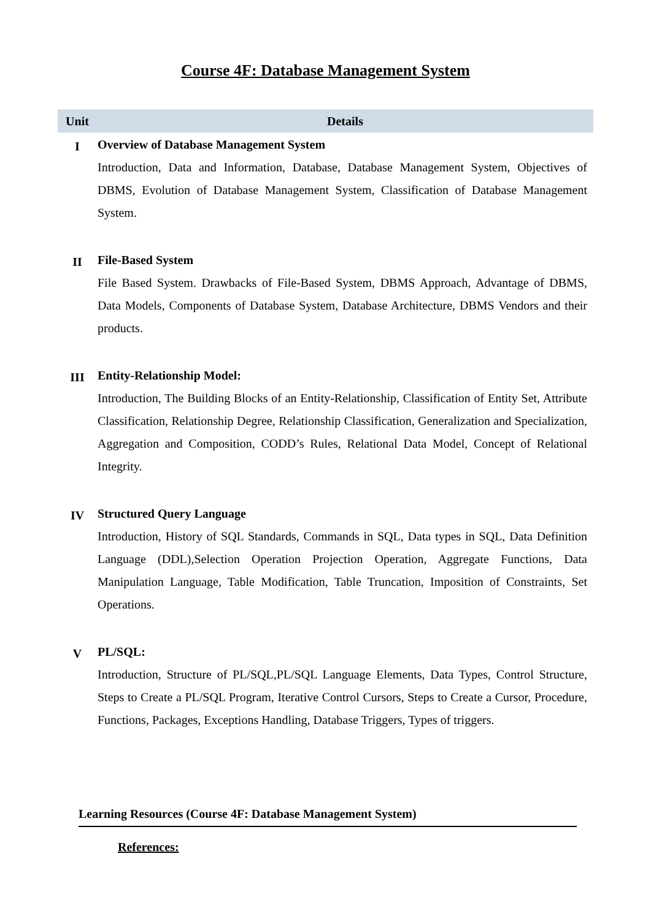Course 4F: Database Management System
| Unit | Details |
| --- | --- |
| I | Overview of Database Management System Introduction, Data and Information, Database, Database Management System, Objectives of DBMS, Evolution of Database Management System, Classification of Database Management System. |
| II | File-Based System File Based System. Drawbacks of File-Based System, DBMS Approach, Advantage of DBMS, Data Models, Components of Database System, Database Architecture, DBMS Vendors and their products. |
| III | Entity-Relationship Model: Introduction, The Building Blocks of an Entity-Relationship, Classification of Entity Set, Attribute Classification, Relationship Degree, Relationship Classification, Generalization and Specialization, Aggregation and Composition, CODD’s Rules, Relational Data Model, Concept of Relational Integrity. |
| IV | Structured Query Language Introduction, History of SQL Standards, Commands in SQL, Data types in SQL, Data Definition Language (DDL),Selection Operation Projection Operation, Aggregate Functions, Data Manipulation Language, Table Modification, Table Truncation, Imposition of Constraints, Set Operations. |
| V | PL/SQL: Introduction, Structure of PL/SQL,PL/SQL Language Elements, Data Types, Control Structure, Steps to Create a PL/SQL Program, Iterative Control Cursors, Steps to Create a Cursor, Procedure, Functions, Packages, Exceptions Handling, Database Triggers, Types of triggers. |
Learning Resources (Course 4F: Database Management System)
References: